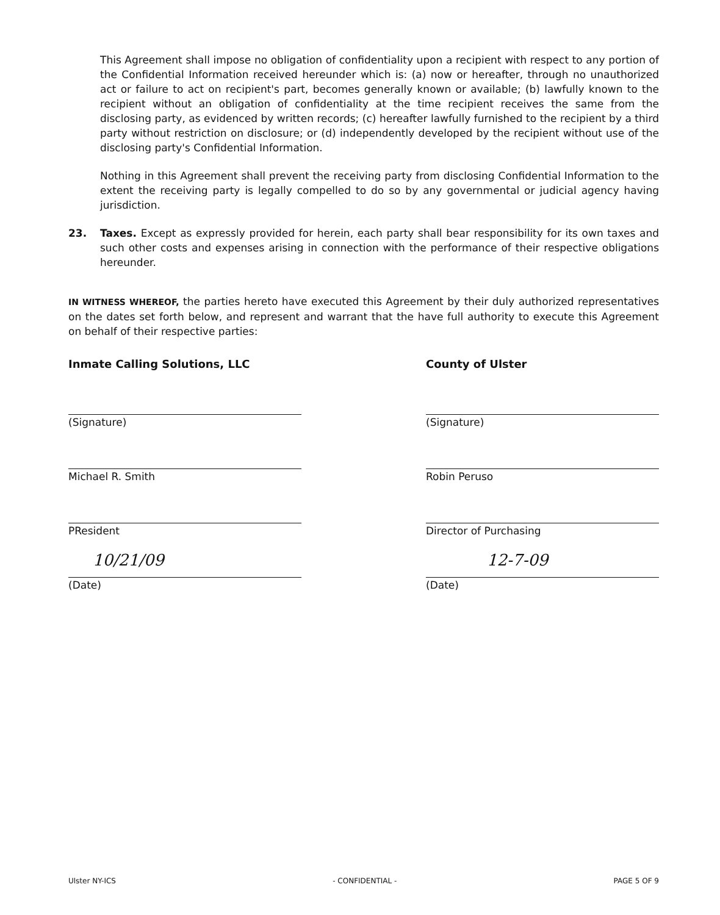This Agreement shall impose no obligation of confidentiality upon a recipient with respect to any portion of the Confidential Information received hereunder which is: (a) now or hereafter, through no unauthorized act or failure to act on recipient's part, becomes generally known or available; (b) lawfully known to the recipient without an obligation of confidentiality at the time recipient receives the same from the disclosing party, as evidenced by written records; (c) hereafter lawfully furnished to the recipient by a third party without restriction on disclosure; or (d) independently developed by the recipient without use of the disclosing party's Confidential Information.
Nothing in this Agreement shall prevent the receiving party from disclosing Confidential Information to the extent the receiving party is legally compelled to do so by any governmental or judicial agency having jurisdiction.
23. Taxes. Except as expressly provided for herein, each party shall bear responsibility for its own taxes and such other costs and expenses arising in connection with the performance of their respective obligations hereunder.
IN WITNESS WHEREOF, the parties hereto have executed this Agreement by their duly authorized representatives on the dates set forth below, and represent and warrant that the have full authority to execute this Agreement on behalf of their respective parties:
Inmate Calling Solutions, LLC
(Signature)
Michael R. Smith
PResident
10/21/09
(Date)
County of Ulster
(Signature)
Robin Peruso
Director of Purchasing
12-7-09
(Date)
Ulster NY-ICS - CONFIDENTIAL - PAGE 5 OF 9